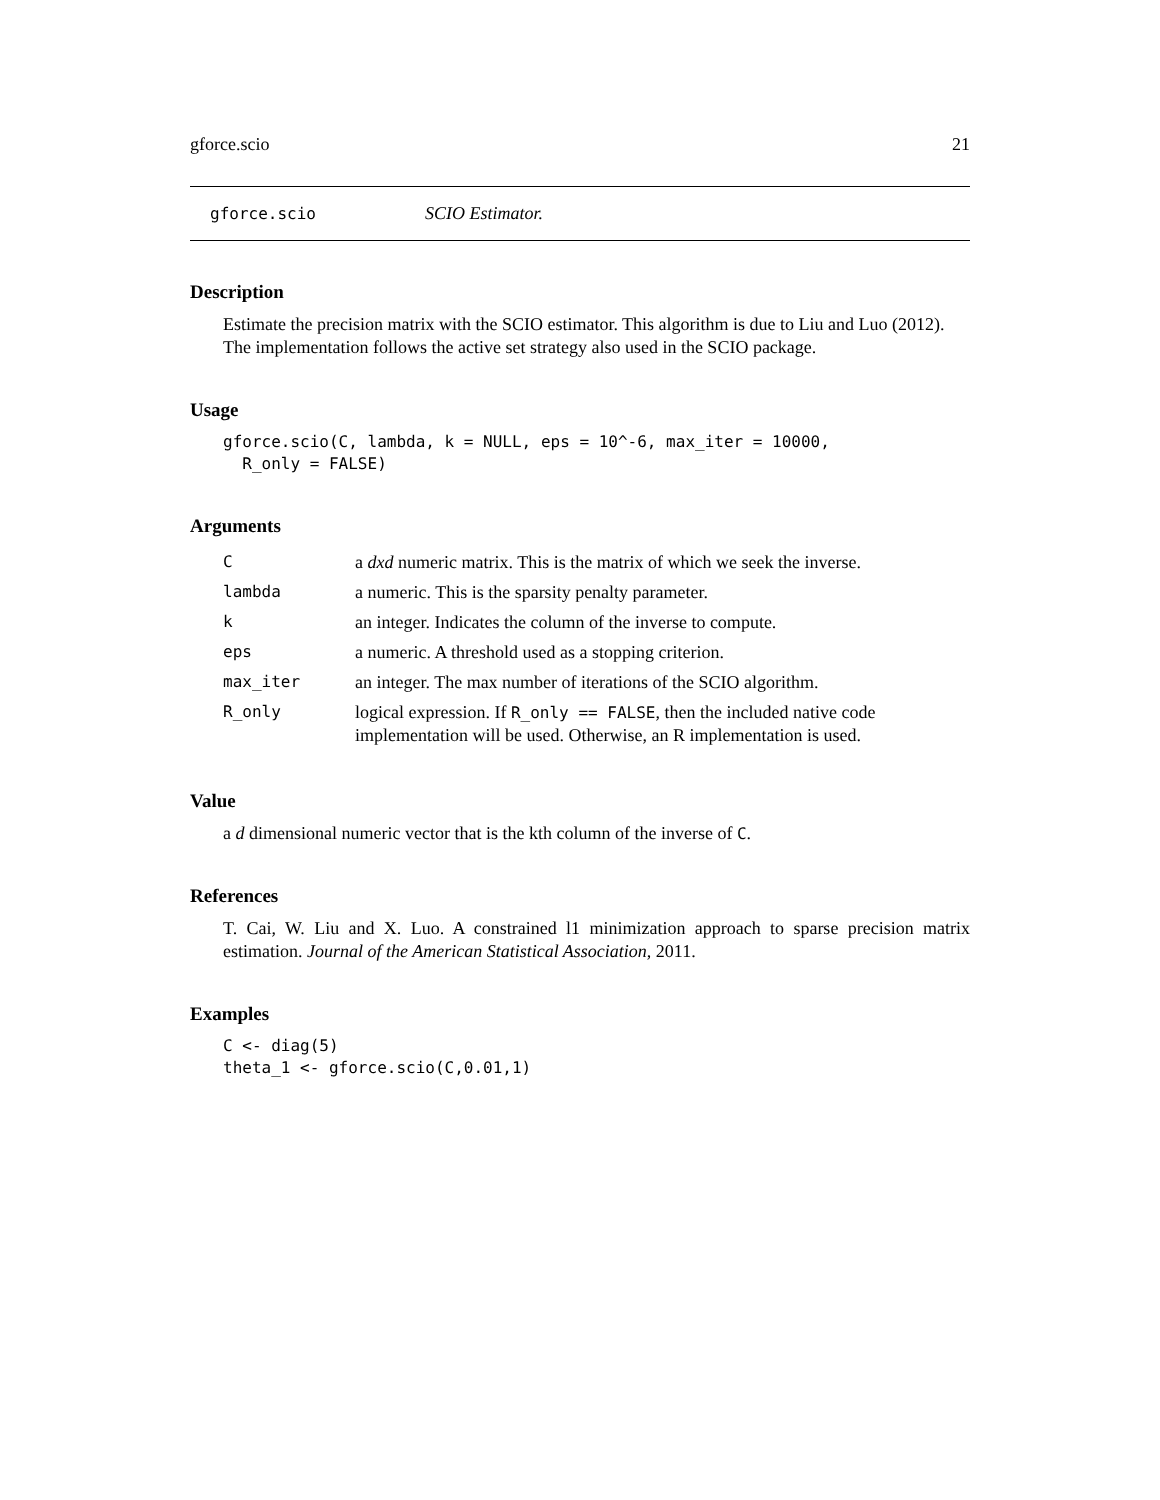gforce.scio 21
gforce.scio SCIO Estimator.
Description
Estimate the precision matrix with the SCIO estimator. This algorithm is due to Liu and Luo (2012). The implementation follows the active set strategy also used in the SCIO package.
Usage
gforce.scio(C, lambda, k = NULL, eps = 10^-6, max_iter = 10000,
  R_only = FALSE)
Arguments
| C | a dxd numeric matrix. This is the matrix of which we seek the inverse. |
| lambda | a numeric. This is the sparsity penalty parameter. |
| k | an integer. Indicates the column of the inverse to compute. |
| eps | a numeric. A threshold used as a stopping criterion. |
| max_iter | an integer. The max number of iterations of the SCIO algorithm. |
| R_only | logical expression. If R_only == FALSE , then the included native code implementation will be used. Otherwise, an R implementation is used. |
Value
a d dimensional numeric vector that is the kth column of the inverse of C.
References
T. Cai, W. Liu and X. Luo. A constrained l1 minimization approach to sparse precision matrix estimation. Journal of the American Statistical Association, 2011.
Examples
C <- diag(5)
theta_1 <- gforce.scio(C,0.01,1)